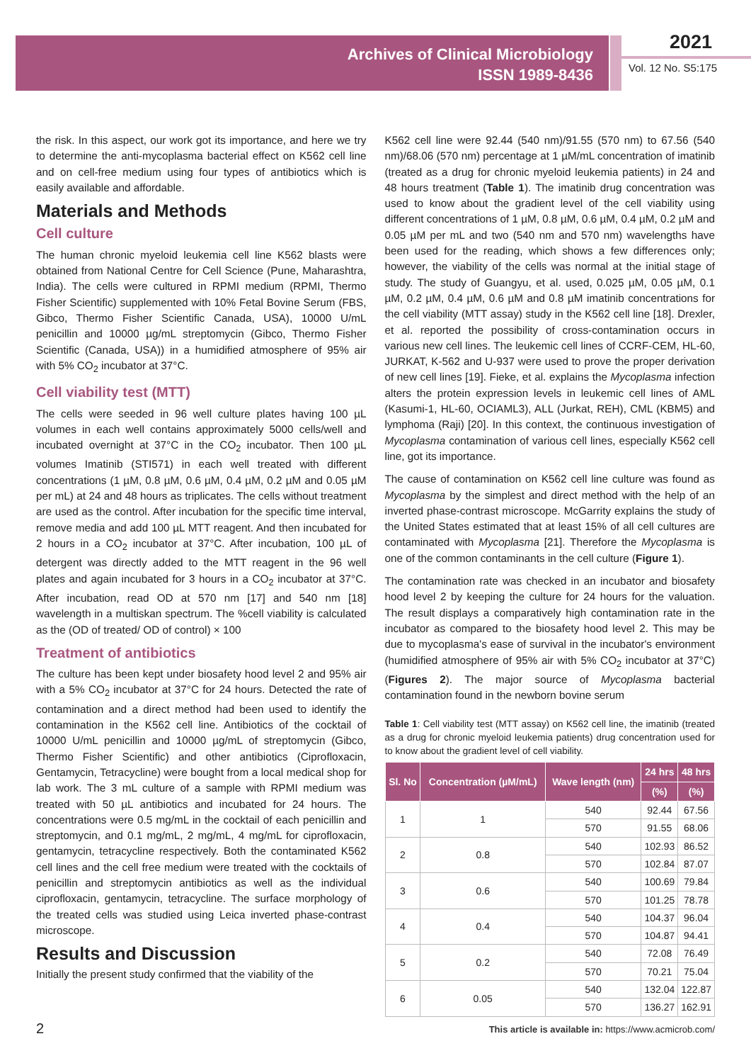Archives of Clinical Microbiology
ISSN 1989-8436
2021
Vol. 12 No. S5:175
the risk. In this aspect, our work got its importance, and here we try to determine the anti-mycoplasma bacterial effect on K562 cell line and on cell-free medium using four types of antibiotics which is easily available and affordable.
Materials and Methods
Cell culture
The human chronic myeloid leukemia cell line K562 blasts were obtained from National Centre for Cell Science (Pune, Maharashtra, India). The cells were cultured in RPMI medium (RPMI, Thermo Fisher Scientific) supplemented with 10% Fetal Bovine Serum (FBS, Gibco, Thermo Fisher Scientific Canada, USA), 10000 U/mL penicillin and 10000 µg/mL streptomycin (Gibco, Thermo Fisher Scientific (Canada, USA)) in a humidified atmosphere of 95% air with 5% CO<sub>2</sub> incubator at 37°C.
Cell viability test (MTT)
The cells were seeded in 96 well culture plates having 100 µL volumes in each well contains approximately 5000 cells/well and incubated overnight at 37°C in the CO<sub>2</sub> incubator. Then 100 µL volumes Imatinib (STI571) in each well treated with different concentrations (1 µM, 0.8 µM, 0.6 µM, 0.4 µM, 0.2 µM and 0.05 µM per mL) at 24 and 48 hours as triplicates. The cells without treatment are used as the control. After incubation for the specific time interval, remove media and add 100 µL MTT reagent. And then incubated for 2 hours in a CO<sub>2</sub> incubator at 37°C. After incubation, 100 µL of detergent was directly added to the MTT reagent in the 96 well plates and again incubated for 3 hours in a CO<sub>2</sub> incubator at 37°C. After incubation, read OD at 570 nm [17] and 540 nm [18] wavelength in a multiskan spectrum. The %cell viability is calculated as the (OD of treated/ OD of control) × 100
Treatment of antibiotics
The culture has been kept under biosafety hood level 2 and 95% air with a 5% CO<sub>2</sub> incubator at 37°C for 24 hours. Detected the rate of contamination and a direct method had been used to identify the contamination in the K562 cell line. Antibiotics of the cocktail of 10000 U/mL penicillin and 10000 µg/mL of streptomycin (Gibco, Thermo Fisher Scientific) and other antibiotics (Ciprofloxacin, Gentamycin, Tetracycline) were bought from a local medical shop for lab work. The 3 mL culture of a sample with RPMI medium was treated with 50 µL antibiotics and incubated for 24 hours. The concentrations were 0.5 mg/mL in the cocktail of each penicillin and streptomycin, and 0.1 mg/mL, 2 mg/mL, 4 mg/mL for ciprofloxacin, gentamycin, tetracycline respectively. Both the contaminated K562 cell lines and the cell free medium were treated with the cocktails of penicillin and streptomycin antibiotics as well as the individual ciprofloxacin, gentamycin, tetracycline. The surface morphology of the treated cells was studied using Leica inverted phase-contrast microscope.
Results and Discussion
Initially the present study confirmed that the viability of the
K562 cell line were 92.44 (540 nm)/91.55 (570 nm) to 67.56 (540 nm)/68.06 (570 nm) percentage at 1 µM/mL concentration of imatinib (treated as a drug for chronic myeloid leukemia patients) in 24 and 48 hours treatment (Table 1). The imatinib drug concentration was used to know about the gradient level of the cell viability using different concentrations of 1 µM, 0.8 µM, 0.6 µM, 0.4 µM, 0.2 µM and 0.05 µM per mL and two (540 nm and 570 nm) wavelengths have been used for the reading, which shows a few differences only; however, the viability of the cells was normal at the initial stage of study. The study of Guangyu, et al. used, 0.025 µM, 0.05 µM, 0.1 µM, 0.2 µM, 0.4 µM, 0.6 µM and 0.8 µM imatinib concentrations for the cell viability (MTT assay) study in the K562 cell line [18]. Drexler, et al. reported the possibility of cross-contamination occurs in various new cell lines. The leukemic cell lines of CCRF-CEM, HL-60, JURKAT, K-562 and U-937 were used to prove the proper derivation of new cell lines [19]. Fieke, et al. explains the Mycoplasma infection alters the protein expression levels in leukemic cell lines of AML (Kasumi-1, HL-60, OCIAML3), ALL (Jurkat, REH), CML (KBM5) and lymphoma (Raji) [20]. In this context, the continuous investigation of Mycoplasma contamination of various cell lines, especially K562 cell line, got its importance.
The cause of contamination on K562 cell line culture was found as Mycoplasma by the simplest and direct method with the help of an inverted phase-contrast microscope. McGarrity explains the study of the United States estimated that at least 15% of all cell cultures are contaminated with Mycoplasma [21]. Therefore the Mycoplasma is one of the common contaminants in the cell culture (Figure 1).
The contamination rate was checked in an incubator and biosafety hood level 2 by keeping the culture for 24 hours for the valuation. The result displays a comparatively high contamination rate in the incubator as compared to the biosafety hood level 2. This may be due to mycoplasma's ease of survival in the incubator's environment (humidified atmosphere of 95% air with 5% CO<sub>2</sub> incubator at 37°C) (Figures 2). The major source of Mycoplasma bacterial contamination found in the newborn bovine serum
Table 1: Cell viability test (MTT assay) on K562 cell line, the imatinib (treated as a drug for chronic myeloid leukemia patients) drug concentration used for to know about the gradient level of cell viability.
| Sl. No | Concentration (µM/mL) | Wave length (nm) | 24 hrs | 48 hrs |
| --- | --- | --- | --- | --- |
| | | | (%) | (%) |
| 1 | 1 | 540 | 92.44 | 67.56 |
| | | 570 | 91.55 | 68.06 |
| 2 | 0.8 | 540 | 102.93 | 86.52 |
| | | 570 | 102.84 | 87.07 |
| 3 | 0.6 | 540 | 100.69 | 79.84 |
| | | 570 | 101.25 | 78.78 |
| 4 | 0.4 | 540 | 104.37 | 96.04 |
| | | 570 | 104.87 | 94.41 |
| 5 | 0.2 | 540 | 72.08 | 76.49 |
| | | 570 | 70.21 | 75.04 |
| 6 | 0.05 | 540 | 132.04 | 122.87 |
| | | 570 | 136.27 | 162.91 |
2
This article is available in: https://www.acmicrob.com/